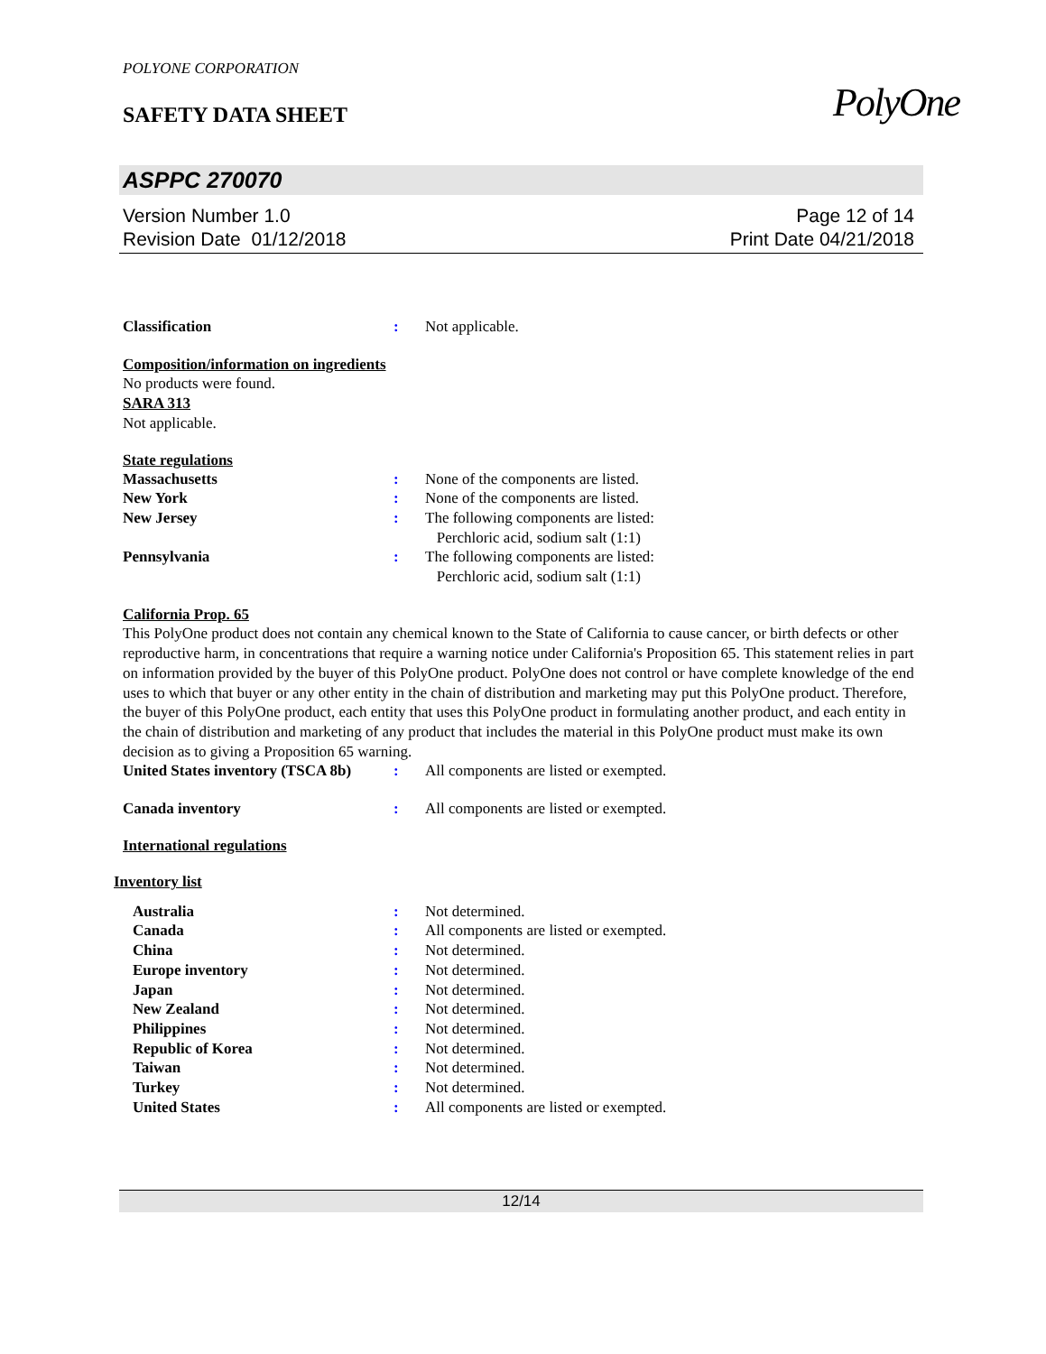POLYONE CORPORATION
SAFETY DATA SHEET
PolyOne
ASPPC 270070
Version Number 1.0
Revision Date 01/12/2018
Page 12 of 14
Print Date 04/21/2018
Classification : Not applicable.
Composition/information on ingredients
No products were found.
SARA 313
Not applicable.
State regulations
Massachusetts : None of the components are listed.
New York : None of the components are listed.
New Jersey : The following components are listed:
Perchloric acid, sodium salt (1:1)
Pennsylvania : The following components are listed:
Perchloric acid, sodium salt (1:1)
California Prop. 65
This PolyOne product does not contain any chemical known to the State of California to cause cancer, or birth defects or other reproductive harm, in concentrations that require a warning notice under California's Proposition 65. This statement relies in part on information provided by the buyer of this PolyOne product. PolyOne does not control or have complete knowledge of the end uses to which that buyer or any other entity in the chain of distribution and marketing may put this PolyOne product. Therefore, the buyer of this PolyOne product, each entity that uses this PolyOne product in formulating another product, and each entity in the chain of distribution and marketing of any product that includes the material in this PolyOne product must make its own decision as to giving a Proposition 65 warning.
United States inventory (TSCA 8b)
: All components are listed or exempted.
Canada inventory : All components are listed or exempted.
International regulations
Inventory list
Australia : Not determined.
Canada : All components are listed or exempted.
China : Not determined.
Europe inventory : Not determined.
Japan : Not determined.
New Zealand : Not determined.
Philippines : Not determined.
Republic of Korea : Not determined.
Taiwan : Not determined.
Turkey : Not determined.
United States : All components are listed or exempted.
12/14